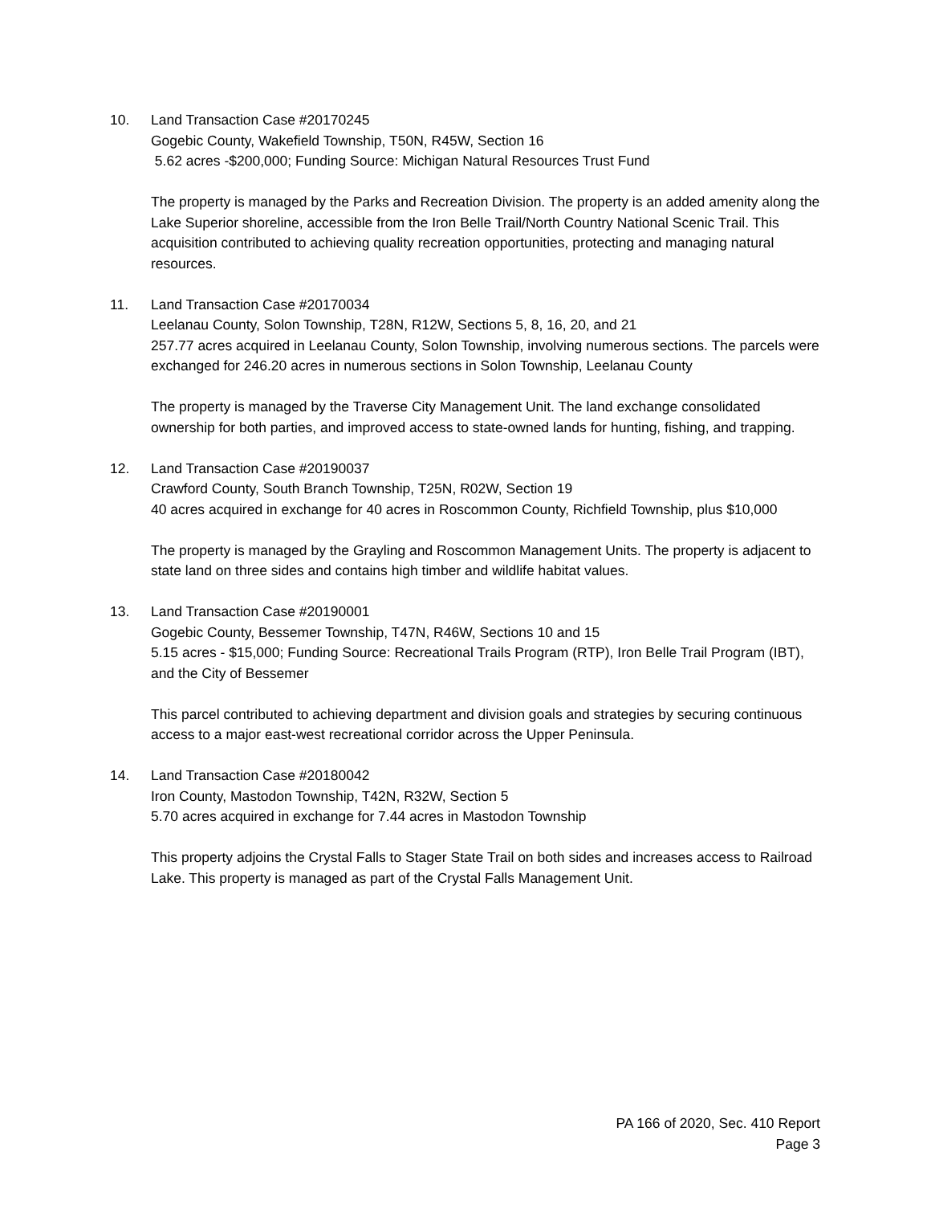10. Land Transaction Case #20170245
Gogebic County, Wakefield Township, T50N, R45W, Section 16
5.62 acres -$200,000; Funding Source: Michigan Natural Resources Trust Fund
The property is managed by the Parks and Recreation Division. The property is an added amenity along the Lake Superior shoreline, accessible from the Iron Belle Trail/North Country National Scenic Trail. This acquisition contributed to achieving quality recreation opportunities, protecting and managing natural resources.
11. Land Transaction Case #20170034
Leelanau County, Solon Township, T28N, R12W, Sections 5, 8, 16, 20, and 21
257.77 acres acquired in Leelanau County, Solon Township, involving numerous sections. The parcels were exchanged for 246.20 acres in numerous sections in Solon Township, Leelanau County
The property is managed by the Traverse City Management Unit. The land exchange consolidated ownership for both parties, and improved access to state-owned lands for hunting, fishing, and trapping.
12. Land Transaction Case #20190037
Crawford County, South Branch Township, T25N, R02W, Section 19
40 acres acquired in exchange for 40 acres in Roscommon County, Richfield Township, plus $10,000
The property is managed by the Grayling and Roscommon Management Units. The property is adjacent to state land on three sides and contains high timber and wildlife habitat values.
13. Land Transaction Case #20190001
Gogebic County, Bessemer Township, T47N, R46W, Sections 10 and 15
5.15 acres - $15,000; Funding Source: Recreational Trails Program (RTP), Iron Belle Trail Program (IBT), and the City of Bessemer
This parcel contributed to achieving department and division goals and strategies by securing continuous access to a major east-west recreational corridor across the Upper Peninsula.
14. Land Transaction Case #20180042
Iron County, Mastodon Township, T42N, R32W, Section 5
5.70 acres acquired in exchange for 7.44 acres in Mastodon Township
This property adjoins the Crystal Falls to Stager State Trail on both sides and increases access to Railroad Lake. This property is managed as part of the Crystal Falls Management Unit.
PA 166 of 2020, Sec. 410 Report
Page 3